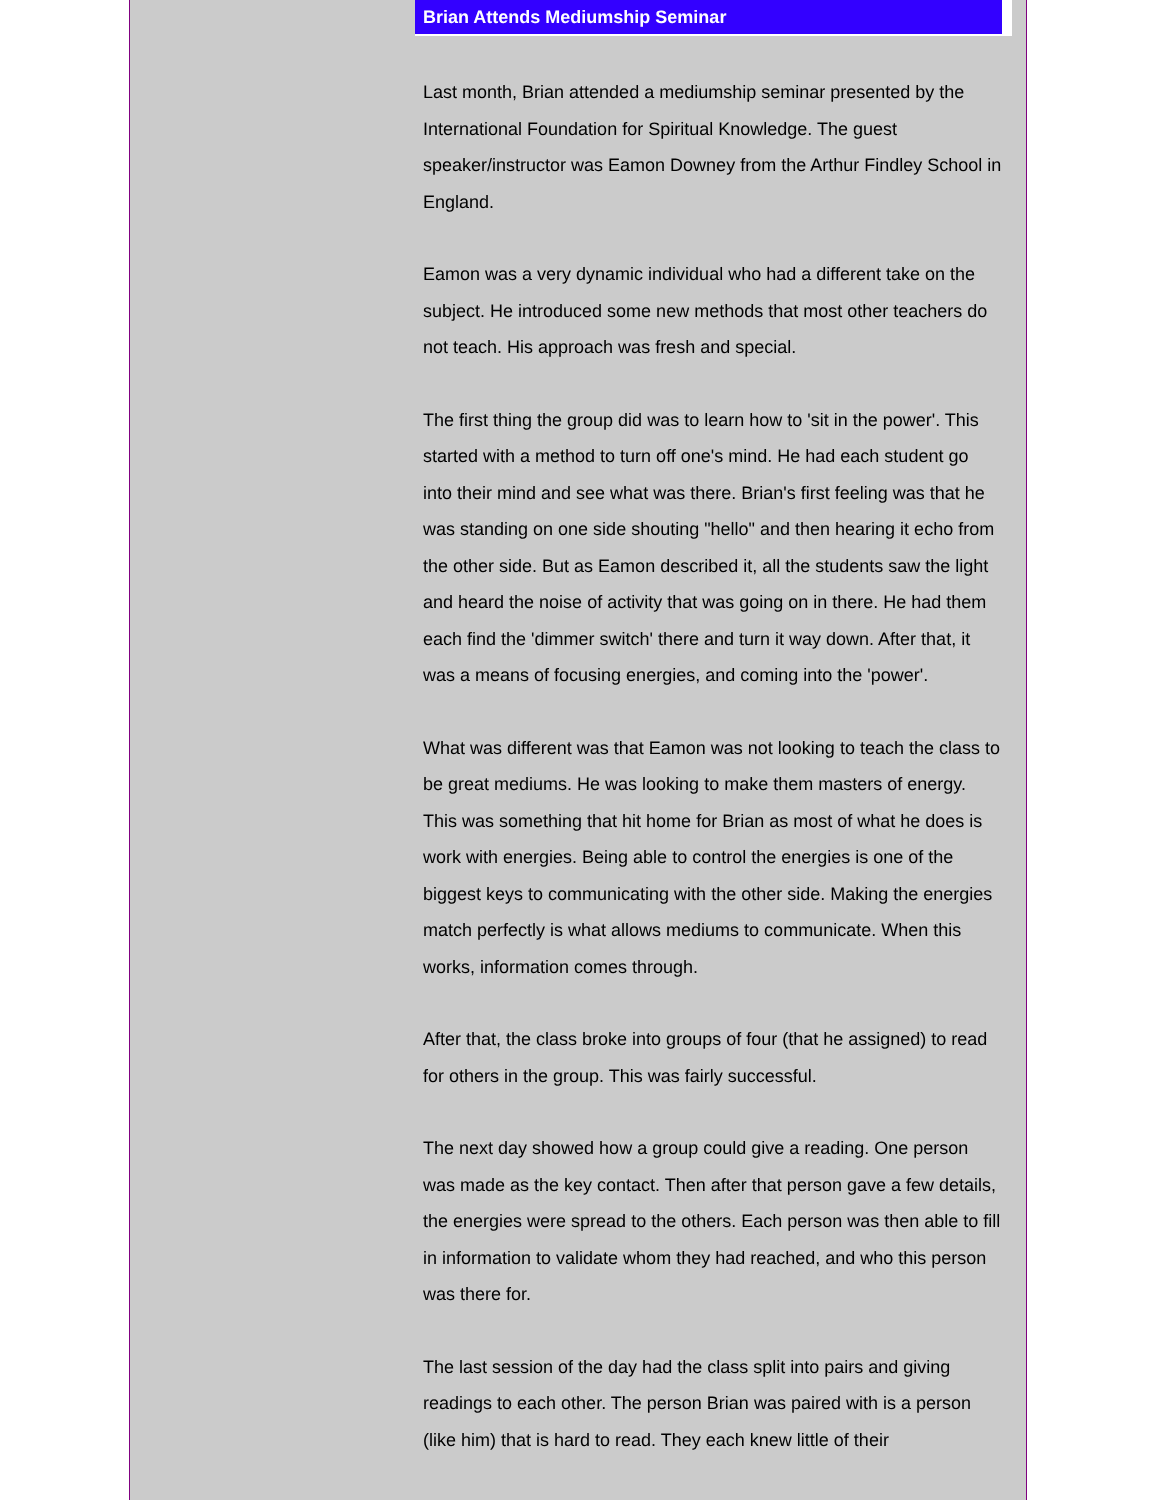Brian Attends Mediumship Seminar
Last month, Brian attended a mediumship seminar presented by the International Foundation for Spiritual Knowledge. The guest speaker/instructor was Eamon Downey from the Arthur Findley School in England.
Eamon was a very dynamic individual who had a different take on the subject. He introduced some new methods that most other teachers do not teach. His approach was fresh and special.
The first thing the group did was to learn how to 'sit in the power'. This started with a method to turn off one's mind. He had each student go into their mind and see what was there. Brian's first feeling was that he was standing on one side shouting "hello" and then hearing it echo from the other side. But as Eamon described it, all the students saw the light and heard the noise of activity that was going on in there. He had them each find the 'dimmer switch' there and turn it way down. After that, it was a means of focusing energies, and coming into the 'power'.
What was different was that Eamon was not looking to teach the class to be great mediums. He was looking to make them masters of energy. This was something that hit home for Brian as most of what he does is work with energies. Being able to control the energies is one of the biggest keys to communicating with the other side. Making the energies match perfectly is what allows mediums to communicate. When this works, information comes through.
After that, the class broke into groups of four (that he assigned) to read for others in the group. This was fairly successful.
The next day showed how a group could give a reading. One person was made as the key contact. Then after that person gave a few details, the energies were spread to the others. Each person was then able to fill in information to validate whom they had reached, and who this person was there for.
The last session of the day had the class split into pairs and giving readings to each other. The person Brian was paired with is a person (like him) that is hard to read. They each knew little of their